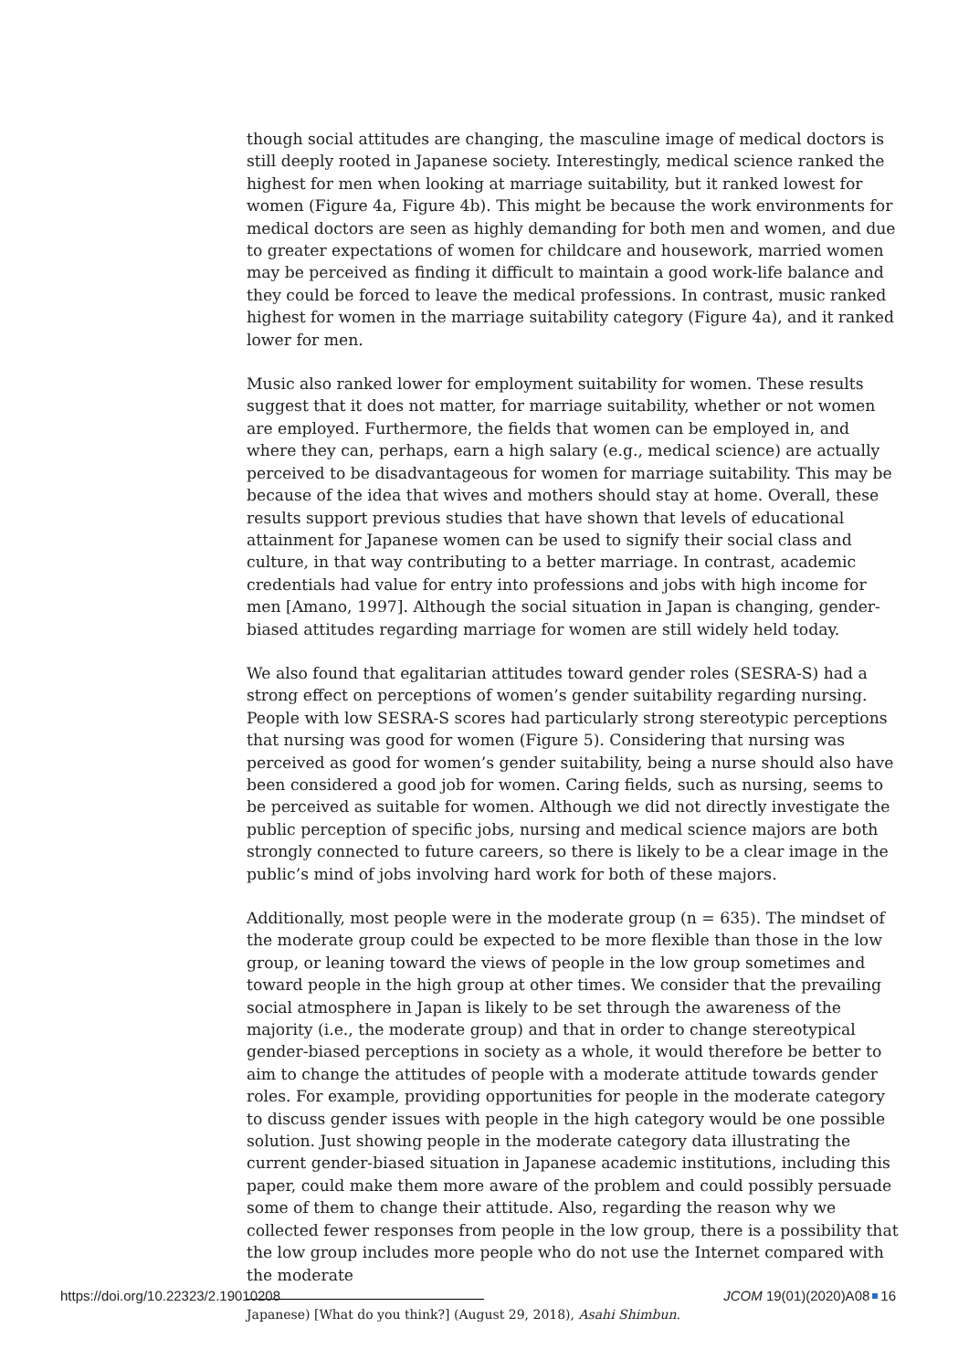though social attitudes are changing, the masculine image of medical doctors is still deeply rooted in Japanese society. Interestingly, medical science ranked the highest for men when looking at marriage suitability, but it ranked lowest for women (Figure 4a, Figure 4b). This might be because the work environments for medical doctors are seen as highly demanding for both men and women, and due to greater expectations of women for childcare and housework, married women may be perceived as finding it difficult to maintain a good work-life balance and they could be forced to leave the medical professions. In contrast, music ranked highest for women in the marriage suitability category (Figure 4a), and it ranked lower for men.
Music also ranked lower for employment suitability for women. These results suggest that it does not matter, for marriage suitability, whether or not women are employed. Furthermore, the fields that women can be employed in, and where they can, perhaps, earn a high salary (e.g., medical science) are actually perceived to be disadvantageous for women for marriage suitability. This may be because of the idea that wives and mothers should stay at home. Overall, these results support previous studies that have shown that levels of educational attainment for Japanese women can be used to signify their social class and culture, in that way contributing to a better marriage. In contrast, academic credentials had value for entry into professions and jobs with high income for men [Amano, 1997]. Although the social situation in Japan is changing, gender-biased attitudes regarding marriage for women are still widely held today.
We also found that egalitarian attitudes toward gender roles (SESRA-S) had a strong effect on perceptions of women’s gender suitability regarding nursing. People with low SESRA-S scores had particularly strong stereotypic perceptions that nursing was good for women (Figure 5). Considering that nursing was perceived as good for women’s gender suitability, being a nurse should also have been considered a good job for women. Caring fields, such as nursing, seems to be perceived as suitable for women. Although we did not directly investigate the public perception of specific jobs, nursing and medical science majors are both strongly connected to future careers, so there is likely to be a clear image in the public’s mind of jobs involving hard work for both of these majors.
Additionally, most people were in the moderate group (n = 635). The mindset of the moderate group could be expected to be more flexible than those in the low group, or leaning toward the views of people in the low group sometimes and toward people in the high group at other times. We consider that the prevailing social atmosphere in Japan is likely to be set through the awareness of the majority (i.e., the moderate group) and that in order to change stereotypical gender-biased perceptions in society as a whole, it would therefore be better to aim to change the attitudes of people with a moderate attitude towards gender roles. For example, providing opportunities for people in the moderate category to discuss gender issues with people in the high category would be one possible solution. Just showing people in the moderate category data illustrating the current gender-biased situation in Japanese academic institutions, including this paper, could make them more aware of the problem and could possibly persuade some of them to change their attitude. Also, regarding the reason why we collected fewer responses from people in the low group, there is a possibility that the low group includes more people who do not use the Internet compared with the moderate
Japanese) [What do you think?] (August 29, 2018), Asahi Shimbun.
https://doi.org/10.22323/2.19010208 JCOM 19(01)(2020)A08 16